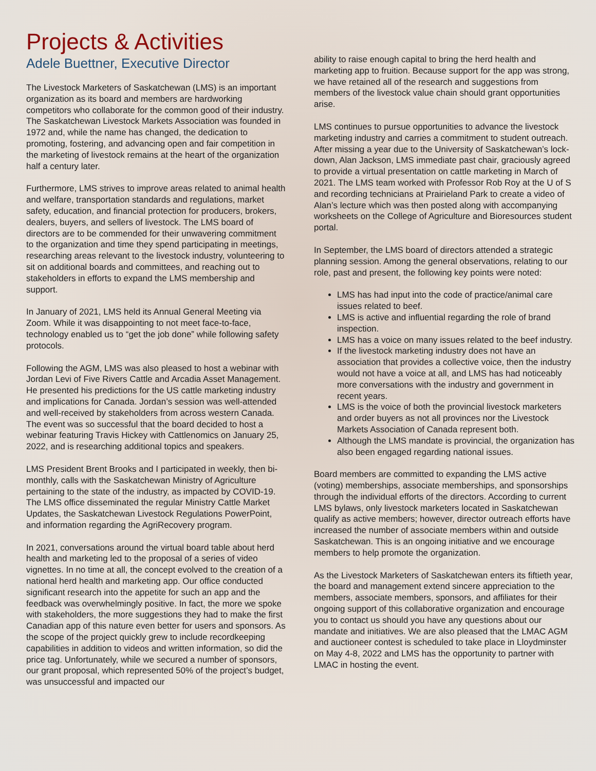Projects & Activities
Adele Buettner, Executive Director
The Livestock Marketers of Saskatchewan (LMS) is an important organization as its board and members are hardworking competitors who collaborate for the common good of their industry. The Saskatchewan Livestock Markets Association was founded in 1972 and, while the name has changed, the dedication to promoting, fostering, and advancing open and fair competition in the marketing of livestock remains at the heart of the organization half a century later.
Furthermore, LMS strives to improve areas related to animal health and welfare, transportation standards and regulations, market safety, education, and financial protection for producers, brokers, dealers, buyers, and sellers of livestock. The LMS board of directors are to be commended for their unwavering commitment to the organization and time they spend participating in meetings, researching areas relevant to the livestock industry, volunteering to sit on additional boards and committees, and reaching out to stakeholders in efforts to expand the LMS membership and support.
In January of 2021, LMS held its Annual General Meeting via Zoom. While it was disappointing to not meet face-to-face, technology enabled us to “get the job done” while following safety protocols.
Following the AGM, LMS was also pleased to host a webinar with Jordan Levi of Five Rivers Cattle and Arcadia Asset Management. He presented his predictions for the US cattle marketing industry and implications for Canada. Jordan’s session was well-attended and well-received by stakeholders from across western Canada. The event was so successful that the board decided to host a webinar featuring Travis Hickey with Cattlenomics on January 25, 2022, and is researching additional topics and speakers.
LMS President Brent Brooks and I participated in weekly, then bi-monthly, calls with the Saskatchewan Ministry of Agriculture pertaining to the state of the industry, as impacted by COVID-19. The LMS office disseminated the regular Ministry Cattle Market Updates, the Saskatchewan Livestock Regulations PowerPoint, and information regarding the AgriRecovery program.
In 2021, conversations around the virtual board table about herd health and marketing led to the proposal of a series of video vignettes. In no time at all, the concept evolved to the creation of a national herd health and marketing app. Our office conducted significant research into the appetite for such an app and the feedback was overwhelmingly positive. In fact, the more we spoke with stakeholders, the more suggestions they had to make the first Canadian app of this nature even better for users and sponsors. As the scope of the project quickly grew to include recordkeeping capabilities in addition to videos and written information, so did the price tag. Unfortunately, while we secured a number of sponsors, our grant proposal, which represented 50% of the project’s budget, was unsuccessful and impacted our
ability to raise enough capital to bring the herd health and marketing app to fruition. Because support for the app was strong, we have retained all of the research and suggestions from members of the livestock value chain should grant opportunities arise.
LMS continues to pursue opportunities to advance the livestock marketing industry and carries a commitment to student outreach. After missing a year due to the University of Saskatchewan’s lock-down, Alan Jackson, LMS immediate past chair, graciously agreed to provide a virtual presentation on cattle marketing in March of 2021. The LMS team worked with Professor Rob Roy at the U of S and recording technicians at Prairieland Park to create a video of Alan’s lecture which was then posted along with accompanying worksheets on the College of Agriculture and Bioresources student portal.
In September, the LMS board of directors attended a strategic planning session. Among the general observations, relating to our role, past and present, the following key points were noted:
LMS has had input into the code of practice/animal care issues related to beef.
LMS is active and influential regarding the role of brand inspection.
LMS has a voice on many issues related to the beef industry.
If the livestock marketing industry does not have an association that provides a collective voice, then the industry would not have a voice at all, and LMS has had noticeably more conversations with the industry and government in recent years.
LMS is the voice of both the provincial livestock marketers and order buyers as not all provinces nor the Livestock Markets Association of Canada represent both.
Although the LMS mandate is provincial, the organization has also been engaged regarding national issues.
Board members are committed to expanding the LMS active (voting) memberships, associate memberships, and sponsorships through the individual efforts of the directors. According to current LMS bylaws, only livestock marketers located in Saskatchewan qualify as active members; however, director outreach efforts have increased the number of associate members within and outside Saskatchewan. This is an ongoing initiative and we encourage members to help promote the organization.
As the Livestock Marketers of Saskatchewan enters its fiftieth year, the board and management extend sincere appreciation to the members, associate members, sponsors, and affiliates for their ongoing support of this collaborative organization and encourage you to contact us should you have any questions about our mandate and initiatives. We are also pleased that the LMAC AGM and auctioneer contest is scheduled to take place in Lloydminster on May 4-8, 2022 and LMS has the opportunity to partner with LMAC in hosting the event.